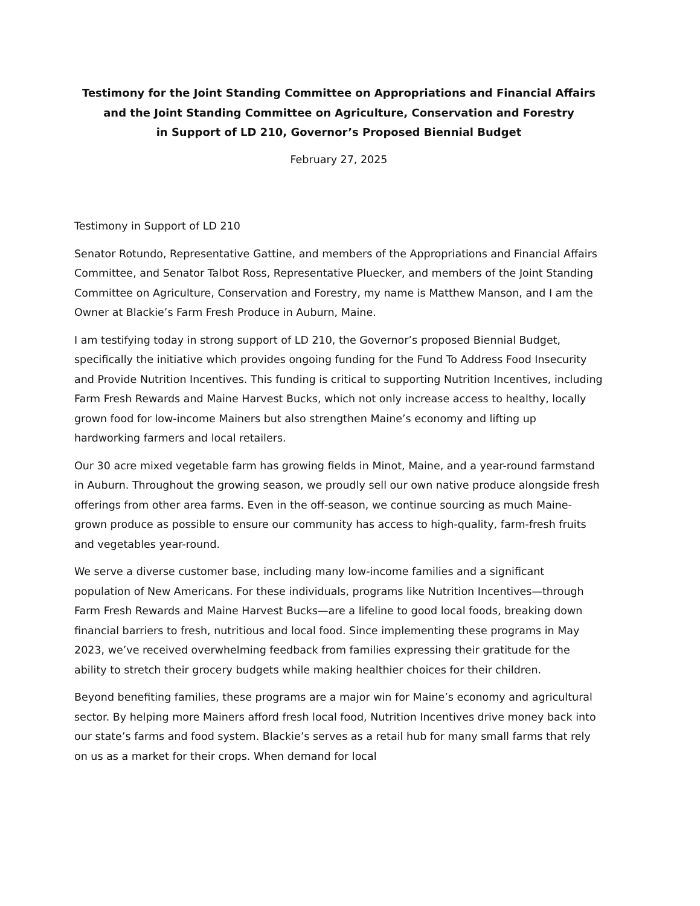Testimony for the Joint Standing Committee on Appropriations and Financial Affairs
and the Joint Standing Committee on Agriculture, Conservation and Forestry
in Support of LD 210, Governor’s Proposed Biennial Budget
February 27, 2025
Testimony in Support of LD 210
Senator Rotundo, Representative Gattine, and members of the Appropriations and Financial Affairs Committee, and Senator Talbot Ross, Representative Pluecker, and members of the Joint Standing Committee on Agriculture, Conservation and Forestry, my name is Matthew Manson, and I am the Owner at Blackie’s Farm Fresh Produce in Auburn, Maine.
I am testifying today in strong support of LD 210, the Governor’s proposed Biennial Budget, specifically the initiative which provides ongoing funding for the Fund To Address Food Insecurity and Provide Nutrition Incentives. This funding is critical to supporting Nutrition Incentives, including Farm Fresh Rewards and Maine Harvest Bucks, which not only increase access to healthy, locally grown food for low-income Mainers but also strengthen Maine’s economy and lifting up hardworking farmers and local retailers.
Our 30 acre mixed vegetable farm has growing fields in Minot, Maine, and a year-round farmstand in Auburn. Throughout the growing season, we proudly sell our own native produce alongside fresh offerings from other area farms. Even in the off-season, we continue sourcing as much Maine-grown produce as possible to ensure our community has access to high-quality, farm-fresh fruits and vegetables year-round.
We serve a diverse customer base, including many low-income families and a significant population of New Americans. For these individuals, programs like Nutrition Incentives—through Farm Fresh Rewards and Maine Harvest Bucks—are a lifeline to good local foods, breaking down financial barriers to fresh, nutritious and local food. Since implementing these programs in May 2023, we’ve received overwhelming feedback from families expressing their gratitude for the ability to stretch their grocery budgets while making healthier choices for their children.
Beyond benefiting families, these programs are a major win for Maine’s economy and agricultural sector. By helping more Mainers afford fresh local food, Nutrition Incentives drive money back into our state’s farms and food system. Blackie’s serves as a retail hub for many small farms that rely on us as a market for their crops. When demand for local